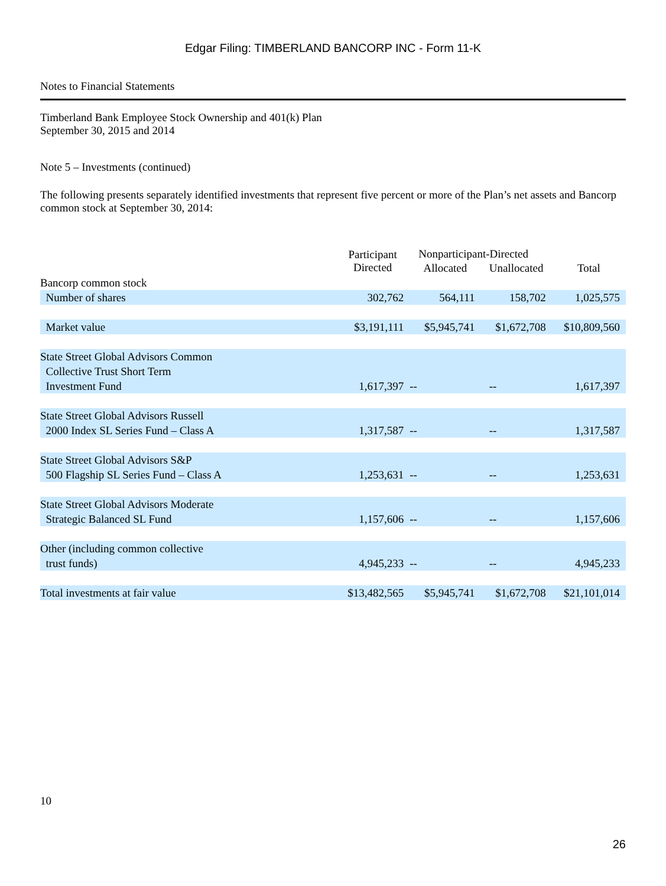Edgar Filing: TIMBERLAND BANCORP INC - Form 11-K
Notes to Financial Statements
Timberland Bank Employee Stock Ownership and 401(k) Plan
September 30, 2015 and 2014
Note 5 – Investments (continued)
The following presents separately identified investments that represent five percent or more of the Plan’s net assets and Bancorp common stock at September 30, 2014:
| | Participant Directed | Nonparticipant-Directed | | |
| | | Allocated | Unallocated | Total |
| Bancorp common stock | | | | |
| Number of shares | 302,762 | 564,111 | 158,702 | 1,025,575 |
| Market value | $3,191,111 | $5,945,741 | $1,672,708 | $10,809,560 |
| State Street Global Advisors Common Collective Trust Short Term Investment Fund | 1,617,397 | -- | -- | 1,617,397 |
| State Street Global Advisors Russell 2000 Index SL Series Fund – Class A | 1,317,587 | -- | -- | 1,317,587 |
| State Street Global Advisors S&P 500 Flagship SL Series Fund – Class A | 1,253,631 | -- | -- | 1,253,631 |
| State Street Global Advisors Moderate Strategic Balanced SL Fund | 1,157,606 | -- | -- | 1,157,606 |
| Other (including common collective trust funds) | 4,945,233 | -- | -- | 4,945,233 |
| Total investments at fair value | $13,482,565 | $5,945,741 | $1,672,708 | $21,101,014 |
10
26